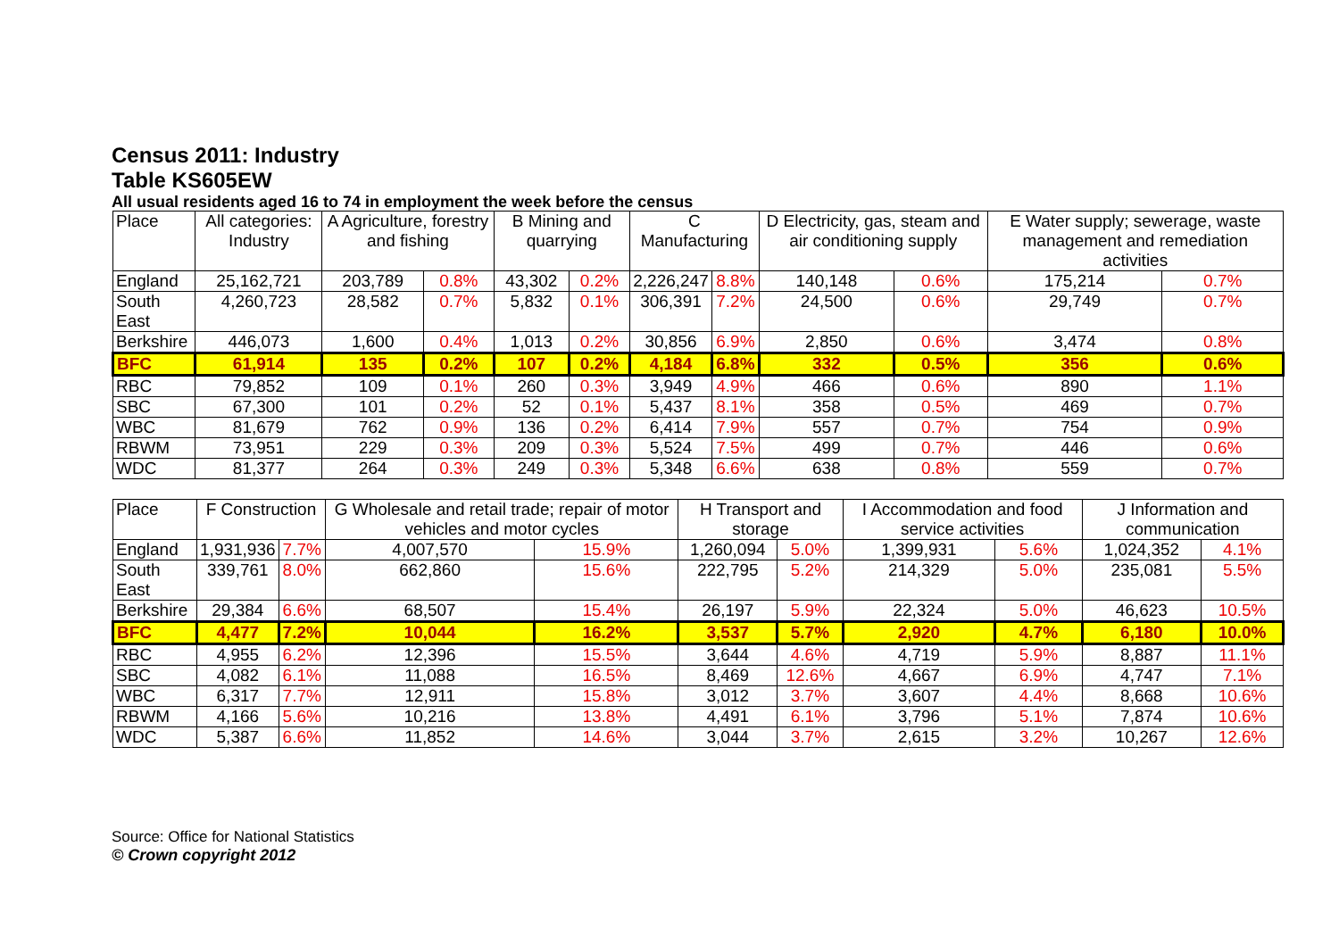Census 2011: Industry
Table KS605EW
All usual residents aged 16 to 74 in employment the week before the census
| Place | All categories: Industry | A Agriculture, forestry and fishing | | B Mining and quarrying | | C Manufacturing | | D Electricity, gas, steam and air conditioning supply | | E Water supply; sewerage, waste management and remediation activities | |
| --- | --- | --- | --- | --- | --- | --- | --- | --- | --- | --- | --- |
| England | 25,162,721 | 203,789 | 0.8% | 43,302 | 0.2% | 2,226,247 | 8.8% | 140,148 | 0.6% | 175,214 | 0.7% |
| South East | 4,260,723 | 28,582 | 0.7% | 5,832 | 0.1% | 306,391 | 7.2% | 24,500 | 0.6% | 29,749 | 0.7% |
| Berkshire | 446,073 | 1,600 | 0.4% | 1,013 | 0.2% | 30,856 | 6.9% | 2,850 | 0.6% | 3,474 | 0.8% |
| BFC | 61,914 | 135 | 0.2% | 107 | 0.2% | 4,184 | 6.8% | 332 | 0.5% | 356 | 0.6% |
| RBC | 79,852 | 109 | 0.1% | 260 | 0.3% | 3,949 | 4.9% | 466 | 0.6% | 890 | 1.1% |
| SBC | 67,300 | 101 | 0.2% | 52 | 0.1% | 5,437 | 8.1% | 358 | 0.5% | 469 | 0.7% |
| WBC | 81,679 | 762 | 0.9% | 136 | 0.2% | 6,414 | 7.9% | 557 | 0.7% | 754 | 0.9% |
| RBWM | 73,951 | 229 | 0.3% | 209 | 0.3% | 5,524 | 7.5% | 499 | 0.7% | 446 | 0.6% |
| WDC | 81,377 | 264 | 0.3% | 249 | 0.3% | 5,348 | 6.6% | 638 | 0.8% | 559 | 0.7% |
| Place | F Construction | | G Wholesale and retail trade; repair of motor vehicles and motor cycles | | H Transport and storage | | I Accommodation and food service activities | | J Information and communication | |
| --- | --- | --- | --- | --- | --- | --- | --- | --- | --- | --- |
| England | 1,931,936 | 7.7% | 4,007,570 | 15.9% | 1,260,094 | 5.0% | 1,399,931 | 5.6% | 1,024,352 | 4.1% |
| South East | 339,761 | 8.0% | 662,860 | 15.6% | 222,795 | 5.2% | 214,329 | 5.0% | 235,081 | 5.5% |
| Berkshire | 29,384 | 6.6% | 68,507 | 15.4% | 26,197 | 5.9% | 22,324 | 5.0% | 46,623 | 10.5% |
| BFC | 4,477 | 7.2% | 10,044 | 16.2% | 3,537 | 5.7% | 2,920 | 4.7% | 6,180 | 10.0% |
| RBC | 4,955 | 6.2% | 12,396 | 15.5% | 3,644 | 4.6% | 4,719 | 5.9% | 8,887 | 11.1% |
| SBC | 4,082 | 6.1% | 11,088 | 16.5% | 8,469 | 12.6% | 4,667 | 6.9% | 4,747 | 7.1% |
| WBC | 6,317 | 7.7% | 12,911 | 15.8% | 3,012 | 3.7% | 3,607 | 4.4% | 8,668 | 10.6% |
| RBWM | 4,166 | 5.6% | 10,216 | 13.8% | 4,491 | 6.1% | 3,796 | 5.1% | 7,874 | 10.6% |
| WDC | 5,387 | 6.6% | 11,852 | 14.6% | 3,044 | 3.7% | 2,615 | 3.2% | 10,267 | 12.6% |
Source: Office for National Statistics
© Crown copyright 2012